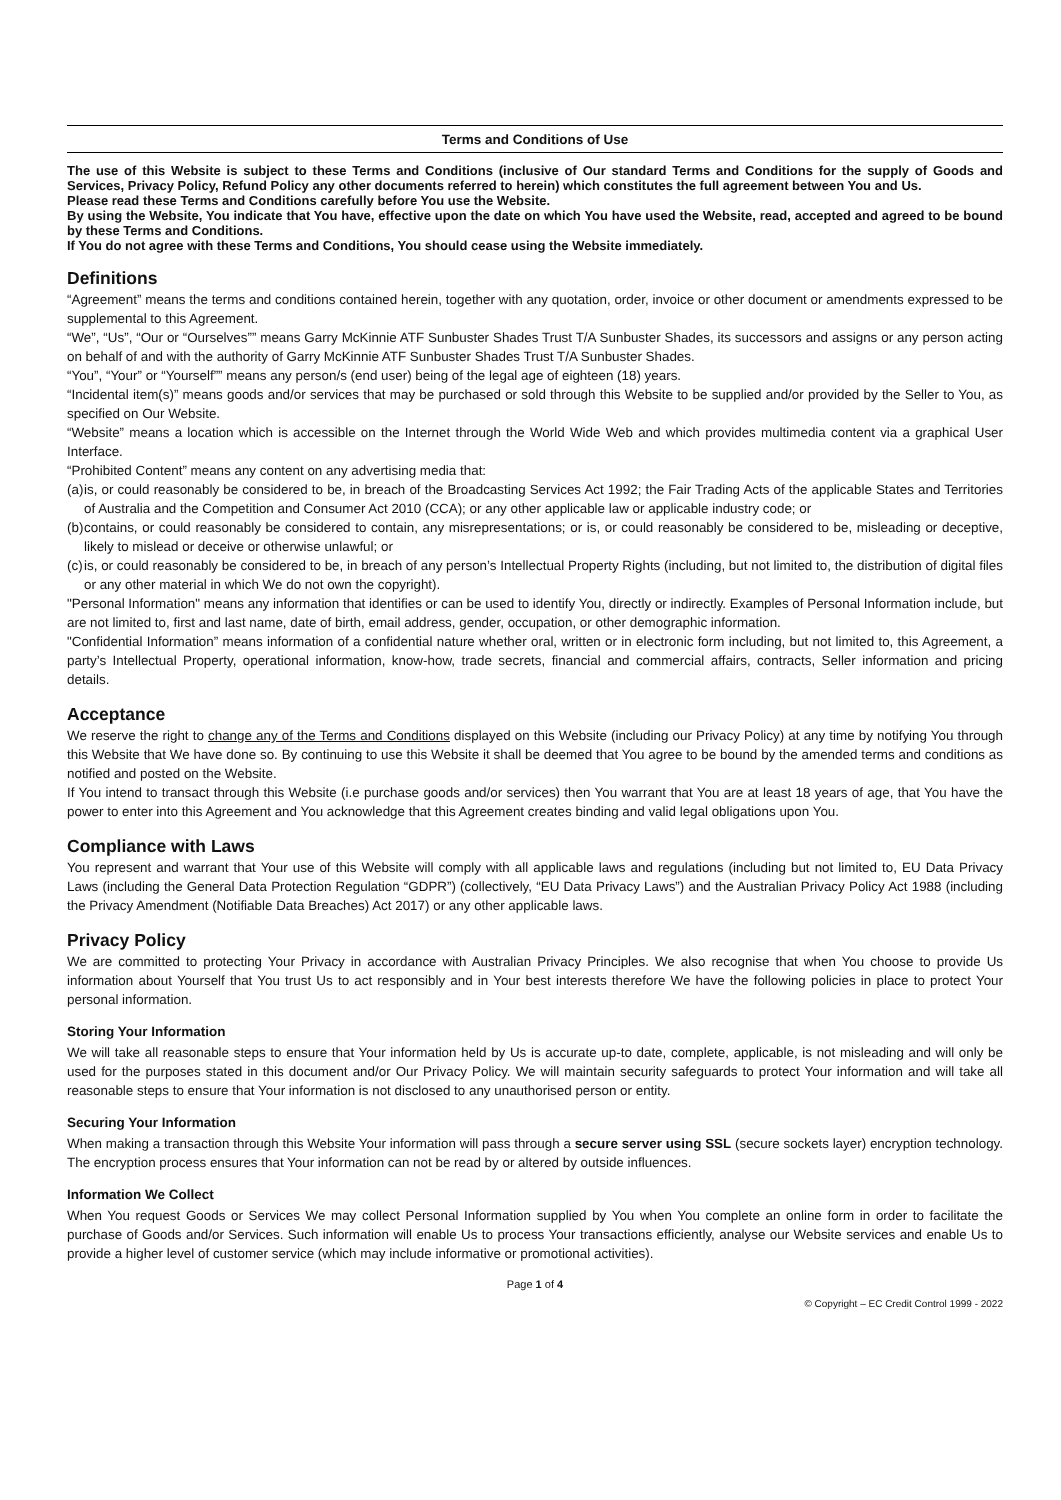Terms and Conditions of Use
The use of this Website is subject to these Terms and Conditions (inclusive of Our standard Terms and Conditions for the supply of Goods and Services, Privacy Policy, Refund Policy any other documents referred to herein) which constitutes the full agreement between You and Us.
Please read these Terms and Conditions carefully before You use the Website.
By using the Website, You indicate that You have, effective upon the date on which You have used the Website, read, accepted and agreed to be bound by these Terms and Conditions.
If You do not agree with these Terms and Conditions, You should cease using the Website immediately.
Definitions
“Agreement” means the terms and conditions contained herein, together with any quotation, order, invoice or other document or amendments expressed to be supplemental to this Agreement.
“We”, “Us”, “Our or “Ourselves”” means Garry McKinnie ATF Sunbuster Shades Trust T/A Sunbuster Shades, its successors and assigns or any person acting on behalf of and with the authority of Garry McKinnie ATF Sunbuster Shades Trust T/A Sunbuster Shades.
“You”, “Your” or “Yourself”” means any person/s (end user) being of the legal age of eighteen (18) years.
“Incidental item(s)” means goods and/or services that may be purchased or sold through this Website to be supplied and/or provided by the Seller to You, as specified on Our Website.
“Website” means a location which is accessible on the Internet through the World Wide Web and which provides multimedia content via a graphical User Interface.
“Prohibited Content” means any content on any advertising media that:
(a) is, or could reasonably be considered to be, in breach of the Broadcasting Services Act 1992; the Fair Trading Acts of the applicable States and Territories of Australia and the Competition and Consumer Act 2010 (CCA); or any other applicable law or applicable industry code; or
(b) contains, or could reasonably be considered to contain, any misrepresentations; or is, or could reasonably be considered to be, misleading or deceptive, likely to mislead or deceive or otherwise unlawful; or
(c) is, or could reasonably be considered to be, in breach of any person’s Intellectual Property Rights (including, but not limited to, the distribution of digital files or any other material in which We do not own the copyright).
"Personal Information" means any information that identifies or can be used to identify You, directly or indirectly. Examples of Personal Information include, but are not limited to, first and last name, date of birth, email address, gender, occupation, or other demographic information.
"Confidential Information” means information of a confidential nature whether oral, written or in electronic form including, but not limited to, this Agreement, a party’s Intellectual Property, operational information, know-how, trade secrets, financial and commercial affairs, contracts, Seller information and pricing details.
Acceptance
We reserve the right to change any of the Terms and Conditions displayed on this Website (including our Privacy Policy) at any time by notifying You through this Website that We have done so. By continuing to use this Website it shall be deemed that You agree to be bound by the amended terms and conditions as notified and posted on the Website.
If You intend to transact through this Website (i.e purchase goods and/or services) then You warrant that You are at least 18 years of age, that You have the power to enter into this Agreement and You acknowledge that this Agreement creates binding and valid legal obligations upon You.
Compliance with Laws
You represent and warrant that Your use of this Website will comply with all applicable laws and regulations (including but not limited to, EU Data Privacy Laws (including the General Data Protection Regulation “GDPR”) (collectively, “EU Data Privacy Laws”) and the Australian Privacy Policy Act 1988 (including the Privacy Amendment (Notifiable Data Breaches) Act 2017) or any other applicable laws.
Privacy Policy
We are committed to protecting Your Privacy in accordance with Australian Privacy Principles. We also recognise that when You choose to provide Us information about Yourself that You trust Us to act responsibly and in Your best interests therefore We have the following policies in place to protect Your personal information.
Storing Your Information
We will take all reasonable steps to ensure that Your information held by Us is accurate up-to date, complete, applicable, is not misleading and will only be used for the purposes stated in this document and/or Our Privacy Policy. We will maintain security safeguards to protect Your information and will take all reasonable steps to ensure that Your information is not disclosed to any unauthorised person or entity.
Securing Your Information
When making a transaction through this Website Your information will pass through a secure server using SSL (secure sockets layer) encryption technology. The encryption process ensures that Your information can not be read by or altered by outside influences.
Information We Collect
When You request Goods or Services We may collect Personal Information supplied by You when You complete an online form in order to facilitate the purchase of Goods and/or Services. Such information will enable Us to process Your transactions efficiently, analyse our Website services and enable Us to provide a higher level of customer service (which may include informative or promotional activities).
Page 1 of 4
© Copyright – EC Credit Control 1999 - 2022